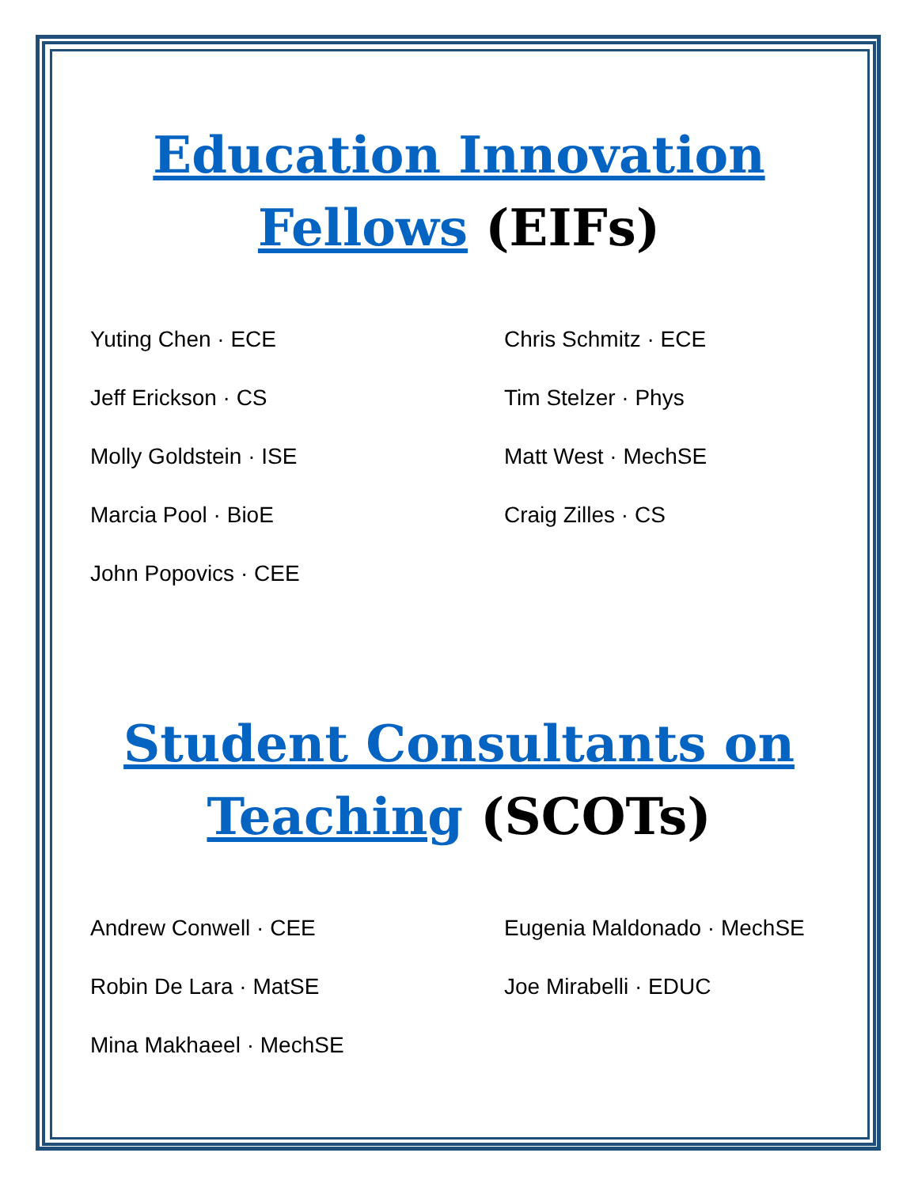Education Innovation
Fellows (EIFs)
Yuting Chen · ECE
Jeff Erickson · CS
Molly Goldstein · ISE
Marcia Pool · BioE
John Popovics · CEE
Chris Schmitz · ECE
Tim Stelzer · Phys
Matt West · MechSE
Craig Zilles · CS
Student Consultants on
Teaching (SCOTs)
Andrew Conwell · CEE
Robin De Lara · MatSE
Mina Makhaeel · MechSE
Eugenia Maldonado · MechSE
Joe Mirabelli · EDUC